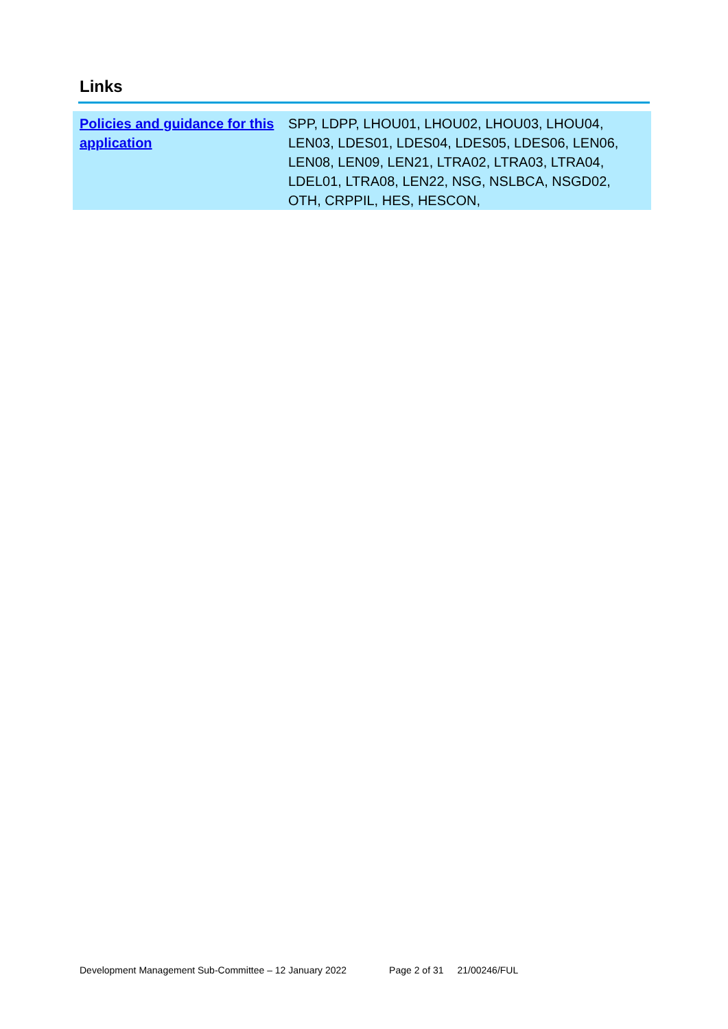Links
| Policies and guidance for this application | SPP, LDPP, LHOU01, LHOU02, LHOU03, LHOU04, LEN03, LDES01, LDES04, LDES05, LDES06, LEN06, LEN08, LEN09, LEN21, LTRA02, LTRA03, LTRA04, LDEL01, LTRA08, LEN22, NSG, NSLBCA, NSGD02, OTH, CRPPIL, HES, HESCON, |
Development Management Sub-Committee – 12 January 2022 Page 2 of 31 21/00246/FUL